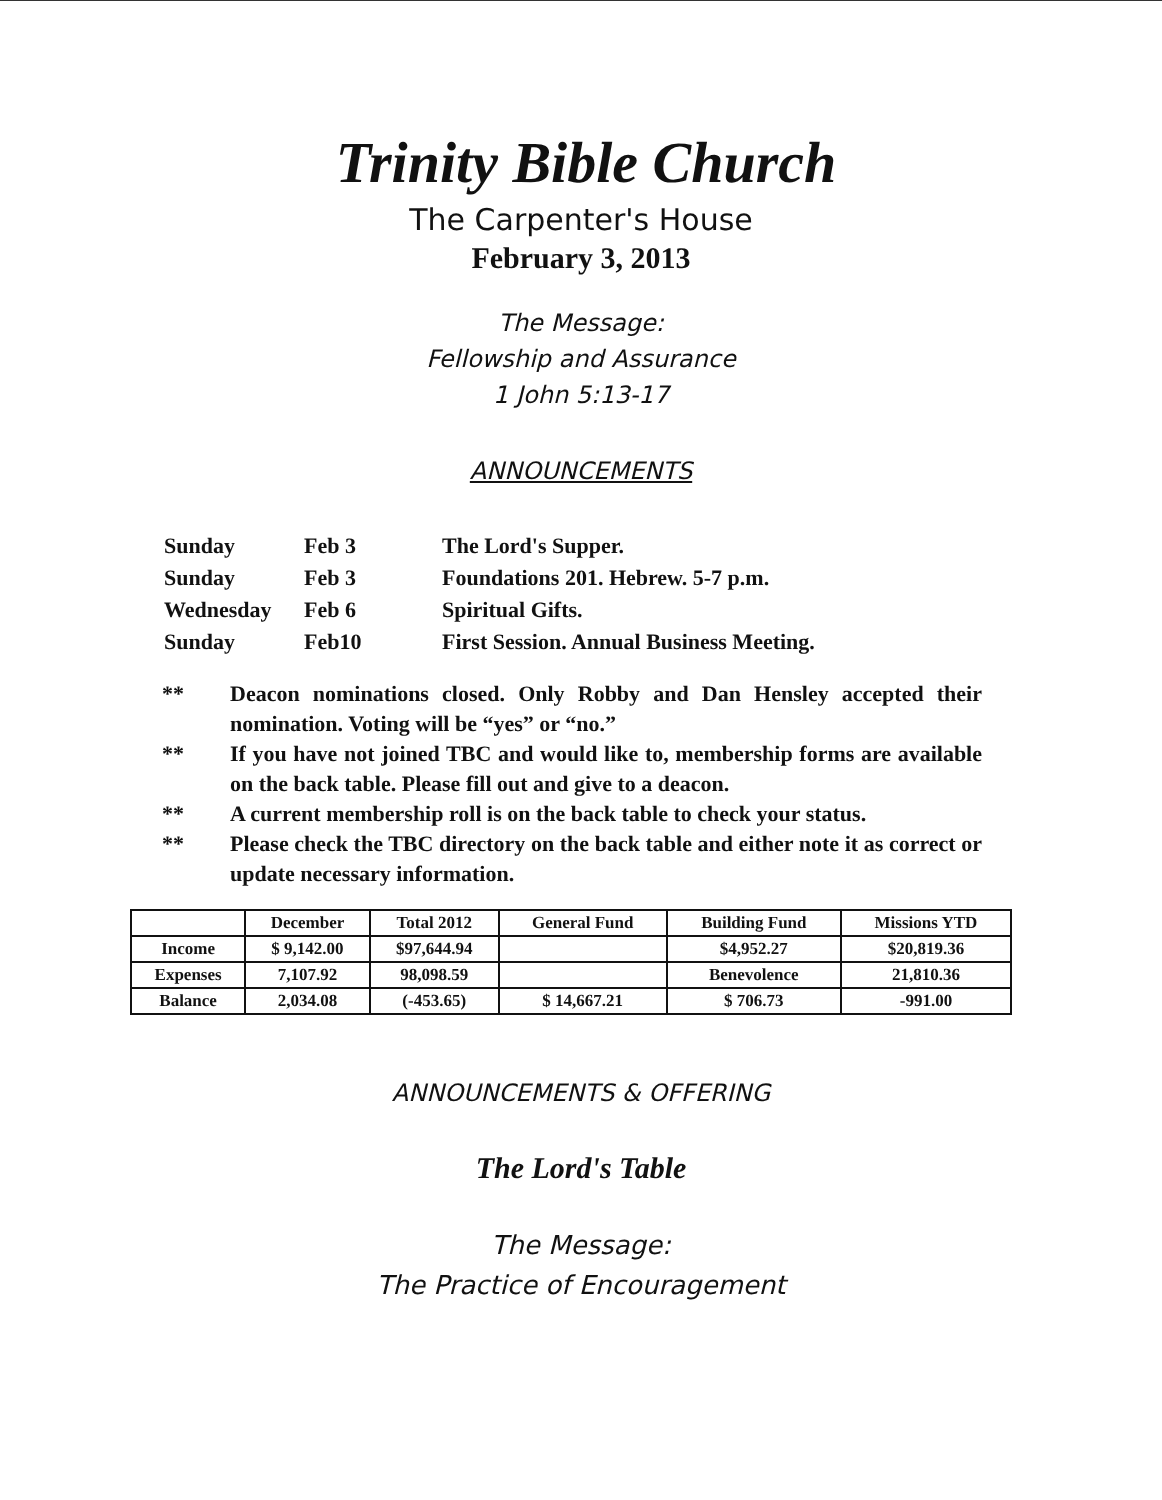Trinity Bible Church
The Carpenter's House
February 3, 2013
The Message:
Fellowship and Assurance
1 John 5:13-17
ANNOUNCEMENTS
| Sunday | Feb 3 | The Lord's Supper. |
| Sunday | Feb 3 | Foundations 201. Hebrew. 5-7 p.m. |
| Wednesday | Feb 6 | Spiritual Gifts. |
| Sunday | Feb10 | First Session. Annual Business Meeting. |
** Deacon nominations closed. Only Robby and Dan Hensley accepted their nomination. Voting will be “yes” or “no.”
** If you have not joined TBC and would like to, membership forms are available on the back table. Please fill out and give to a deacon.
** A current membership roll is on the back table to check your status.
** Please check the TBC directory on the back table and either note it as correct or update necessary information.
| | December | Total 2012 | General Fund | Building Fund | Missions YTD |
| --- | --- | --- | --- | --- | --- |
| Income | $ 9,142.00 | $97,644.94 | | $4,952.27 | $20,819.36 |
| Expenses | 7,107.92 | 98,098.59 | | Benevolence | 21,810.36 |
| Balance | 2,034.08 | (-453.65) | $ 14,667.21 | $ 706.73 | -991.00 |
ANNOUNCEMENTS & OFFERING
The Lord's Table
The Message:
The Practice of Encouragement